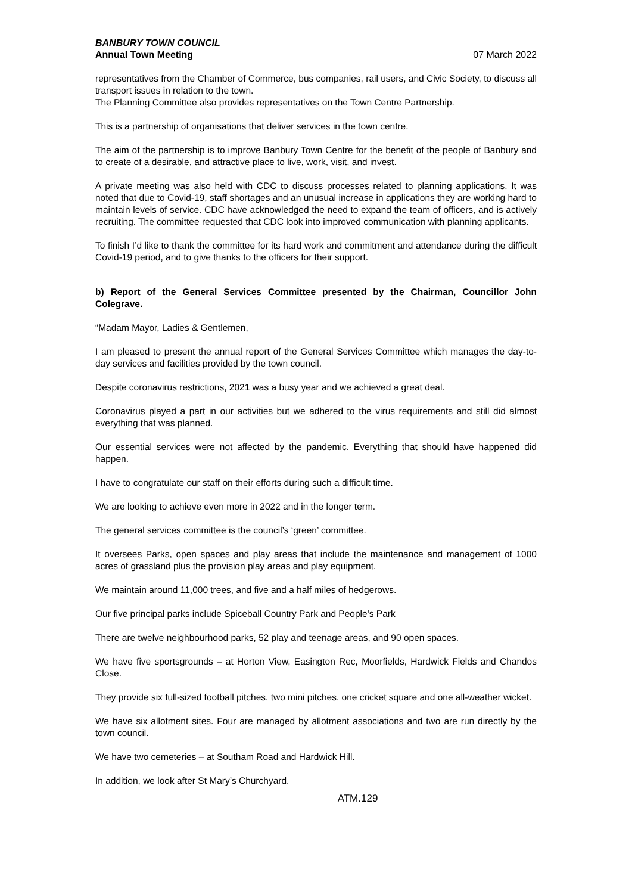BANBURY TOWN COUNCIL
Annual Town Meeting
07 March 2022
representatives from the Chamber of Commerce, bus companies, rail users, and Civic Society, to discuss all transport issues in relation to the town.
The Planning Committee also provides representatives on the Town Centre Partnership.
This is a partnership of organisations that deliver services in the town centre.
The aim of the partnership is to improve Banbury Town Centre for the benefit of the people of Banbury and to create of a desirable, and attractive place to live, work, visit, and invest.
A private meeting was also held with CDC to discuss processes related to planning applications. It was noted that due to Covid-19, staff shortages and an unusual increase in applications they are working hard to maintain levels of service. CDC have acknowledged the need to expand the team of officers, and is actively recruiting. The committee requested that CDC look into improved communication with planning applicants.
To finish I’d like to thank the committee for its hard work and commitment and attendance during the difficult Covid-19 period, and to give thanks to the officers for their support.
b) Report of the General Services Committee presented by the Chairman, Councillor John Colegrave.
“Madam Mayor, Ladies & Gentlemen,
I am pleased to present the annual report of the General Services Committee which manages the day-to-day services and facilities provided by the town council.
Despite coronavirus restrictions, 2021 was a busy year and we achieved a great deal.
Coronavirus played a part in our activities but we adhered to the virus requirements and still did almost everything that was planned.
Our essential services were not affected by the pandemic. Everything that should have happened did happen.
I have to congratulate our staff on their efforts during such a difficult time.
We are looking to achieve even more in 2022 and in the longer term.
The general services committee is the council’s ‘green’ committee.
It oversees Parks, open spaces and play areas that include the maintenance and management of 1000 acres of grassland plus the provision play areas and play equipment.
We maintain around 11,000 trees, and five and a half miles of hedgerows.
Our five principal parks include Spiceball Country Park and People’s Park
There are twelve neighbourhood parks, 52 play and teenage areas, and 90 open spaces.
We have five sportsgrounds – at Horton View, Easington Rec, Moorfields, Hardwick Fields and Chandos Close.
They provide six full-sized football pitches, two mini pitches, one cricket square and one all-weather wicket.
We have six allotment sites. Four are managed by allotment associations and two are run directly by the town council.
We have two cemeteries – at Southam Road and Hardwick Hill.
In addition, we look after St Mary’s Churchyard.
ATM.129